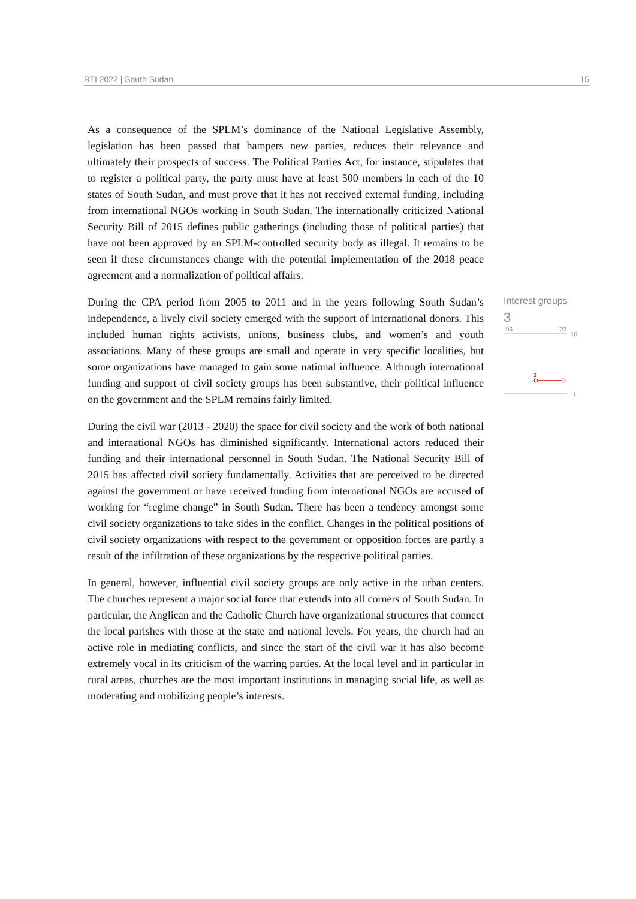BTI 2022 | South Sudan 15
As a consequence of the SPLM’s dominance of the National Legislative Assembly, legislation has been passed that hampers new parties, reduces their relevance and ultimately their prospects of success. The Political Parties Act, for instance, stipulates that to register a political party, the party must have at least 500 members in each of the 10 states of South Sudan, and must prove that it has not received external funding, including from international NGOs working in South Sudan. The internationally criticized National Security Bill of 2015 defines public gatherings (including those of political parties) that have not been approved by an SPLM-controlled security body as illegal. It remains to be seen if these circumstances change with the potential implementation of the 2018 peace agreement and a normalization of political affairs.
During the CPA period from 2005 to 2011 and in the years following South Sudan’s independence, a lively civil society emerged with the support of international donors. This included human rights activists, unions, business clubs, and women’s and youth associations. Many of these groups are small and operate in very specific localities, but some organizations have managed to gain some national influence. Although international funding and support of civil society groups has been substantive, their political influence on the government and the SPLM remains fairly limited.
During the civil war (2013 - 2020) the space for civil society and the work of both national and international NGOs has diminished significantly. International actors reduced their funding and their international personnel in South Sudan. The National Security Bill of 2015 has affected civil society fundamentally. Activities that are perceived to be directed against the government or have received funding from international NGOs are accused of working for “regime change” in South Sudan. There has been a tendency amongst some civil society organizations to take sides in the conflict. Changes in the political positions of civil society organizations with respect to the government or opposition forces are partly a result of the infiltration of these organizations by the respective political parties.
In general, however, influential civil society groups are only active in the urban centers. The churches represent a major social force that extends into all corners of South Sudan. In particular, the Anglican and the Catholic Church have organizational structures that connect the local parishes with those at the state and national levels. For years, the church had an active role in mediating conflicts, and since the start of the civil war it has also become extremely vocal in its criticism of the warring parties. At the local level and in particular in rural areas, churches are the most important institutions in managing social life, as well as moderating and mobilizing people’s interests.
Interest groups
3
'06
'22
10
1
3